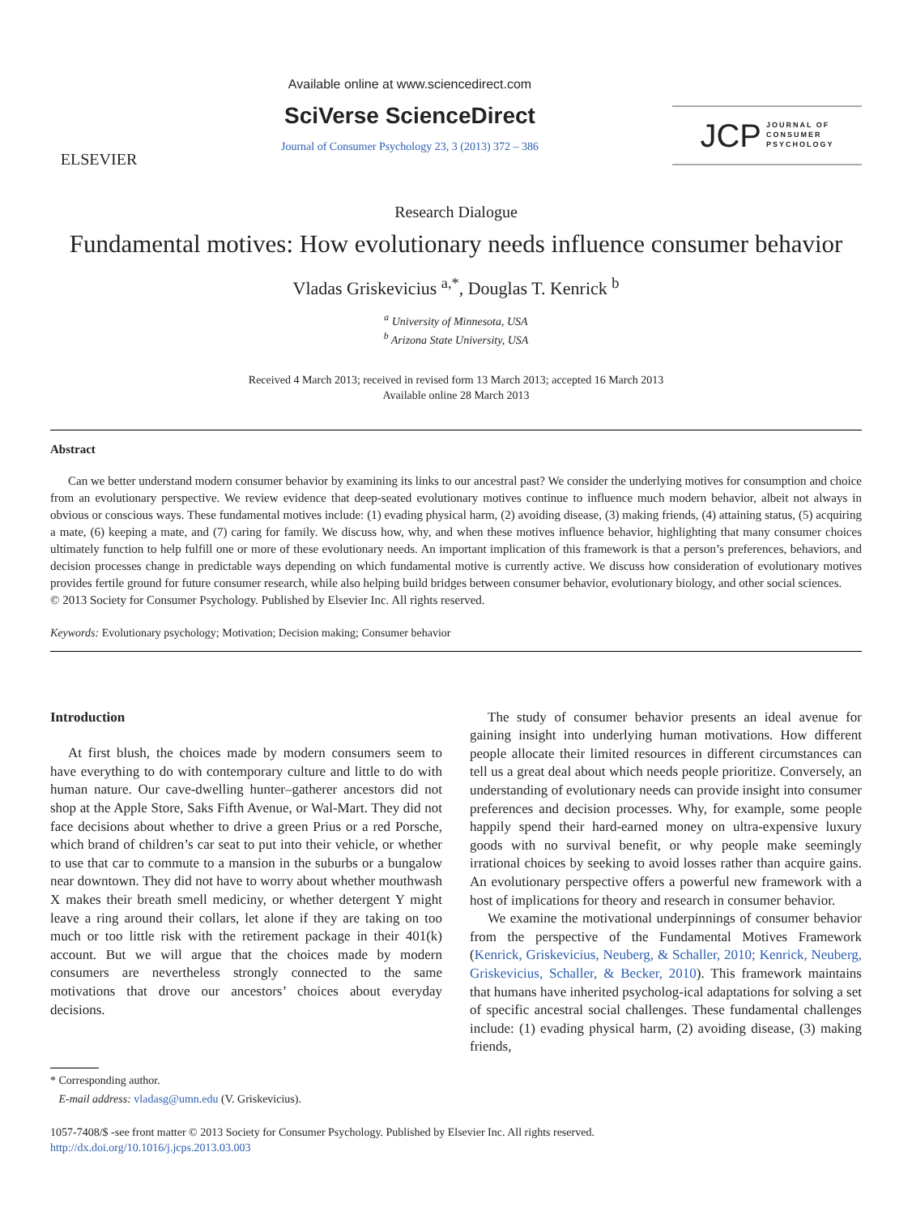ELSEVIER
Available online at www.sciencedirect.com
SciVerse ScienceDirect
Journal of Consumer Psychology 23, 3 (2013) 372 – 386
JCP JOURNAL OF
CONSUMER
PSYCHOLOGY
Research Dialogue
Fundamental motives: How evolutionary needs influence consumer behavior
Vladas Griskevicius <sup>a,*</sup>, Douglas T. Kenrick <sup>b</sup>
<sup>a</sup> University of Minnesota, USA
<sup>b</sup> Arizona State University, USA
Received 4 March 2013; received in revised form 13 March 2013; accepted 16 March 2013
Available online 28 March 2013
Abstract
Can we better understand modern consumer behavior by examining its links to our ancestral past? We consider the underlying motives for consumption and choice from an evolutionary perspective. We review evidence that deep-seated evolutionary motives continue to influence much modern behavior, albeit not always in obvious or conscious ways. These fundamental motives include: (1) evading physical harm, (2) avoiding disease, (3) making friends, (4) attaining status, (5) acquiring a mate, (6) keeping a mate, and (7) caring for family. We discuss how, why, and when these motives influence behavior, highlighting that many consumer choices ultimately function to help fulfill one or more of these evolutionary needs. An important implication of this framework is that a person’s preferences, behaviors, and decision processes change in predictable ways depending on which fundamental motive is currently active. We discuss how consideration of evolutionary motives provides fertile ground for future consumer research, while also helping build bridges between consumer behavior, evolutionary biology, and other social sciences.
© 2013 Society for Consumer Psychology. Published by Elsevier Inc. All rights reserved.
Keywords: Evolutionary psychology; Motivation; Decision making; Consumer behavior
Introduction
At first blush, the choices made by modern consumers seem to have everything to do with contemporary culture and little to do with human nature. Our cave-dwelling hunter–gatherer ancestors did not shop at the Apple Store, Saks Fifth Avenue, or Wal-Mart. They did not face decisions about whether to drive a green Prius or a red Porsche, which brand of children’s car seat to put into their vehicle, or whether to use that car to commute to a mansion in the suburbs or a bungalow near downtown. They did not have to worry about whether mouthwash X makes their breath smell mediciny, or whether detergent Y might leave a ring around their collars, let alone if they are taking on too much or too little risk with the retirement package in their 401(k) account. But we will argue that the choices made by modern consumers are nevertheless strongly connected to the same motivations that drove our ancestors’ choices about everyday decisions.
* Corresponding author.
E-mail address: vladasg@umn.edu (V. Griskevicius).
The study of consumer behavior presents an ideal avenue for gaining insight into underlying human motivations. How different people allocate their limited resources in different circumstances can tell us a great deal about which needs people prioritize. Conversely, an understanding of evolutionary needs can provide insight into consumer preferences and decision processes. Why, for example, some people happily spend their hard-earned money on ultra-expensive luxury goods with no survival benefit, or why people make seemingly irrational choices by seeking to avoid losses rather than acquire gains. An evolutionary perspective offers a powerful new framework with a host of implications for theory and research in consumer behavior.
We examine the motivational underpinnings of consumer behavior from the perspective of the Fundamental Motives Framework (Kenrick, Griskevicius, Neuberg, & Schaller, 2010; Kenrick, Neuberg, Griskevicius, Schaller, & Becker, 2010). This framework maintains that humans have inherited psycholog-ical adaptations for solving a set of specific ancestral social challenges. These fundamental challenges include: (1) evading physical harm, (2) avoiding disease, (3) making friends,
1057-7408/$ -see front matter © 2013 Society for Consumer Psychology. Published by Elsevier Inc. All rights reserved.
http://dx.doi.org/10.1016/j.jcps.2013.03.003